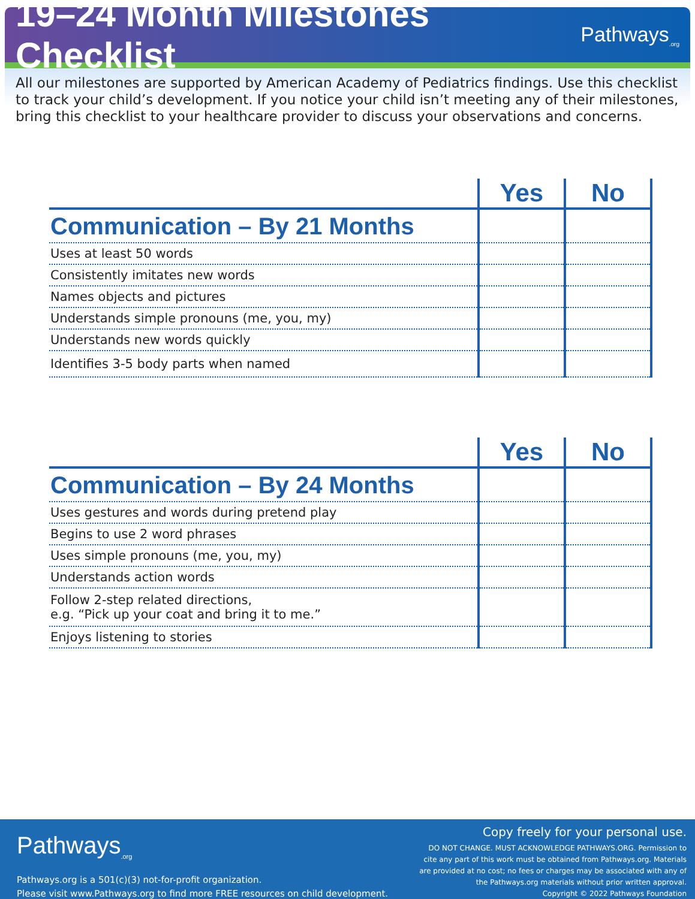19–24 Month Milestones Checklist
Pathways<sub>.org</sub>
All our milestones are supported by American Academy of Pediatrics findings. Use this checklist to track your child’s development. If you notice your child isn’t meeting any of their milestones, bring this checklist to your healthcare provider to discuss your observations and concerns.
| | Yes | No |
| --- | --- | --- |
| Communication – By 21 Months | | |
| Uses at least 50 words | | |
| Consistently imitates new words | | |
| Names objects and pictures | | |
| Understands simple pronouns (me, you, my) | | |
| Understands new words quickly | | |
| Identifies 3-5 body parts when named | | |
| | Yes | No |
| --- | --- | --- |
| Communication – By 24 Months | | |
| Uses gestures and words during pretend play | | |
| Begins to use 2 word phrases | | |
| Uses simple pronouns (me, you, my) | | |
| Understands action words | | |
| Follow 2-step related directions, e.g. “Pick up your coat and bring it to me.” | | |
| Enjoys listening to stories | | |
Pathways<sub>.org</sub>
Pathways.org is a 501(c)(3) not-for-profit organization.
Please visit www.Pathways.org to find more FREE resources on child development.
Copy freely for your personal use.
DO NOT CHANGE. MUST ACKNOWLEDGE PATHWAYS.ORG. Permission to
cite any part of this work must be obtained from Pathways.org. Materials
are provided at no cost; no fees or charges may be associated with any of
the Pathways.org materials without prior written approval.
Copyright © 2022 Pathways Foundation